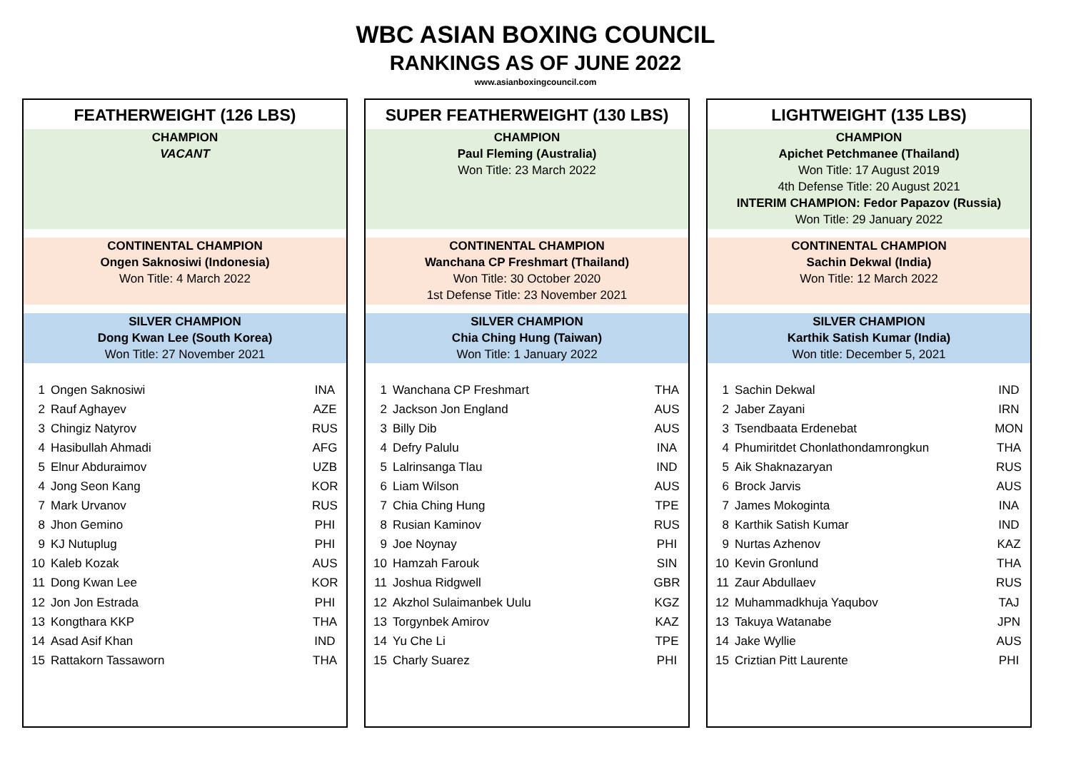WBC ASIAN BOXING COUNCIL
RANKINGS AS OF JUNE 2022
www.asianboxingcouncil.com
FEATHERWEIGHT (126 LBS)
CHAMPION
VACANT
CONTINENTAL CHAMPION
Ongen Saknosiwi (Indonesia)
Won Title: 4 March 2022
SILVER CHAMPION
Dong Kwan Lee (South Korea)
Won Title: 27 November 2021
| 1 | Ongen Saknosiwi | INA |
| 2 | Rauf Aghayev | AZE |
| 3 | Chingiz Natyrov | RUS |
| 4 | Hasibullah Ahmadi | AFG |
| 5 | Elnur Abduraimov | UZB |
| 4 | Jong Seon Kang | KOR |
| 7 | Mark Urvanov | RUS |
| 8 | Jhon Gemino | PHI |
| 9 | KJ Nutuplug | PHI |
| 10 | Kaleb Kozak | AUS |
| 11 | Dong Kwan Lee | KOR |
| 12 | Jon Jon Estrada | PHI |
| 13 | Kongthara KKP | THA |
| 14 | Asad Asif Khan | IND |
| 15 | Rattakorn Tassaworn | THA |
SUPER FEATHERWEIGHT (130 LBS)
CHAMPION
Paul Fleming (Australia)
Won Title: 23 March 2022
CONTINENTAL CHAMPION
Wanchana CP Freshmart (Thailand)
Won Title: 30 October 2020
1st Defense Title: 23 November 2021
SILVER CHAMPION
Chia Ching Hung (Taiwan)
Won Title: 1 January 2022
| 1 | Wanchana CP Freshmart | THA |
| 2 | Jackson Jon England | AUS |
| 3 | Billy Dib | AUS |
| 4 | Defry Palulu | INA |
| 5 | Lalrinsanga Tlau | IND |
| 6 | Liam Wilson | AUS |
| 7 | Chia Ching Hung | TPE |
| 8 | Rusian Kaminov | RUS |
| 9 | Joe Noynay | PHI |
| 10 | Hamzah Farouk | SIN |
| 11 | Joshua Ridgwell | GBR |
| 12 | Akzhol Sulaimanbek Uulu | KGZ |
| 13 | Torgynbek Amirov | KAZ |
| 14 | Yu Che Li | TPE |
| 15 | Charly Suarez | PHI |
LIGHTWEIGHT (135 LBS)
CHAMPION
Apichet Petchmanee (Thailand)
Won Title: 17 August 2019
4th Defense Title: 20 August 2021
INTERIM CHAMPION: Fedor Papazov (Russia)
Won Title: 29 January 2022
CONTINENTAL CHAMPION
Sachin Dekwal (India)
Won Title: 12 March 2022
SILVER CHAMPION
Karthik Satish Kumar (India)
Won title: December 5, 2021
| 1 | Sachin Dekwal | IND |
| 2 | Jaber Zayani | IRN |
| 3 | Tsendbaata Erdenebat | MON |
| 4 | Phumiritdet Chonlathondamrongkun | THA |
| 5 | Aik Shaknazaryan | RUS |
| 6 | Brock Jarvis | AUS |
| 7 | James Mokoginta | INA |
| 8 | Karthik Satish Kumar | IND |
| 9 | Nurtas Azhenov | KAZ |
| 10 | Kevin Gronlund | THA |
| 11 | Zaur Abdullaev | RUS |
| 12 | Muhammadkhuja Yaqubov | TAJ |
| 13 | Takuya Watanabe | JPN |
| 14 | Jake Wyllie | AUS |
| 15 | Criztian Pitt Laurente | PHI |